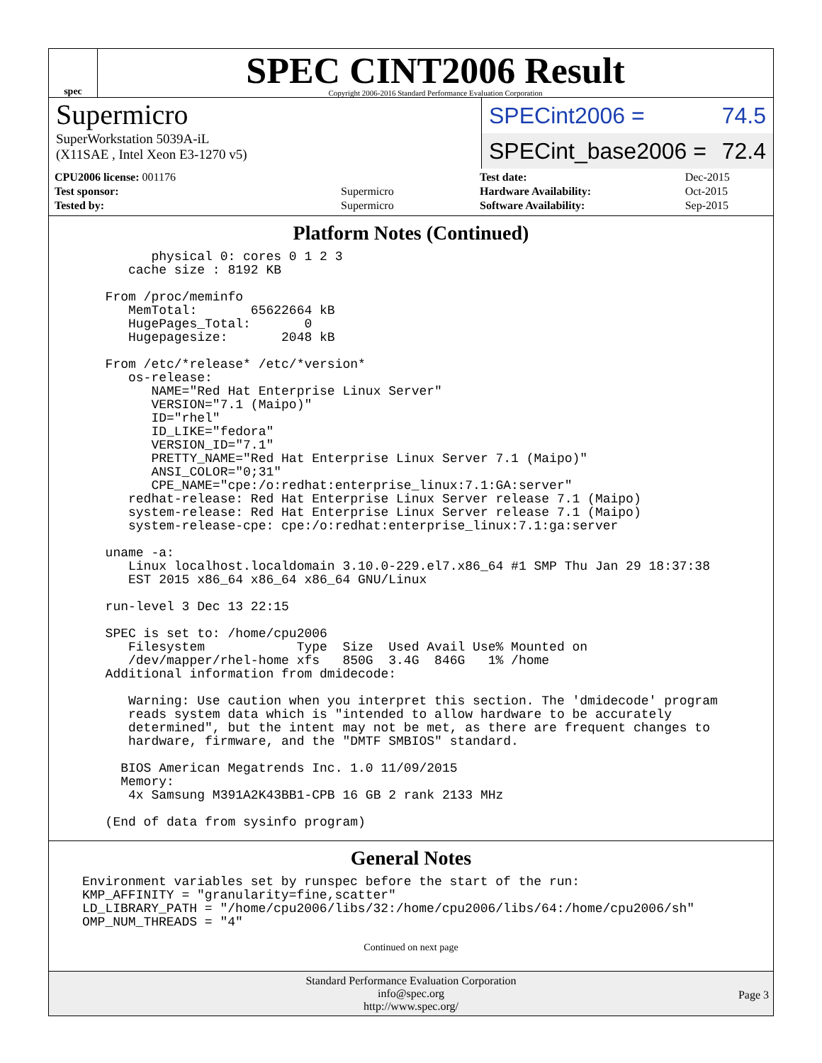spec
SPEC CINT2006 Result
Copyright 2006-2016 Standard Performance Evaluation Corporation
Supermicro
SuperWorkstation 5039A-iL
(X11SAE , Intel Xeon E3-1270 v5)
SPECint2006 = 74.5
SPECint_base2006 = 72.4
| CPU2006 license: 001176 | |
| Test sponsor: | Supermicro |
| Tested by: | Supermicro |
| Test date: | Dec-2015 |
| Hardware Availability: | Oct-2015 |
| Software Availability: | Sep-2015 |
Platform Notes (Continued)
        physical 0: cores 0 1 2 3
     cache size : 8192 KB

  From /proc/meminfo
     MemTotal:       65622664 kB
     HugePages_Total:       0
     Hugepagesize:       2048 kB

  From /etc/*release* /etc/*version*
     os-release:
        NAME="Red Hat Enterprise Linux Server"
        VERSION="7.1 (Maipo)"
        ID="rhel"
        ID_LIKE="fedora"
        VERSION_ID="7.1"
        PRETTY_NAME="Red Hat Enterprise Linux Server 7.1 (Maipo)"
        ANSI_COLOR="0;31"
        CPE_NAME="cpe:/o:redhat:enterprise_linux:7.1:GA:server"
     redhat-release: Red Hat Enterprise Linux Server release 7.1 (Maipo)
     system-release: Red Hat Enterprise Linux Server release 7.1 (Maipo)
     system-release-cpe: cpe:/o:redhat:enterprise_linux:7.1:ga:server

  uname -a:
     Linux localhost.localdomain 3.10.0-229.el7.x86_64 #1 SMP Thu Jan 29 18:37:38
     EST 2015 x86_64 x86_64 x86_64 GNU/Linux

  run-level 3 Dec 13 22:15

  SPEC is set to: /home/cpu2006
     Filesystem            Type  Size  Used Avail Use% Mounted on
     /dev/mapper/rhel-home xfs   850G  3.4G  846G   1% /home
  Additional information from dmidecode:

     Warning: Use caution when you interpret this section. The 'dmidecode' program
     reads system data which is "intended to allow hardware to be accurately
     determined", but the intent may not be met, as there are frequent changes to
     hardware, firmware, and the "DMTF SMBIOS" standard.

    BIOS American Megatrends Inc. 1.0 11/09/2015
    Memory:
     4x Samsung M391A2K43BB1-CPB 16 GB 2 rank 2133 MHz

  (End of data from sysinfo program)
General Notes
Environment variables set by runspec before the start of the run:
KMP_AFFINITY = "granularity=fine,scatter"
LD_LIBRARY_PATH = "/home/cpu2006/libs/32:/home/cpu2006/libs/64:/home/cpu2006/sh"
OMP_NUM_THREADS = "4"
Continued on next page
Standard Performance Evaluation Corporation
info@spec.org
http://www.spec.org/
Page 3